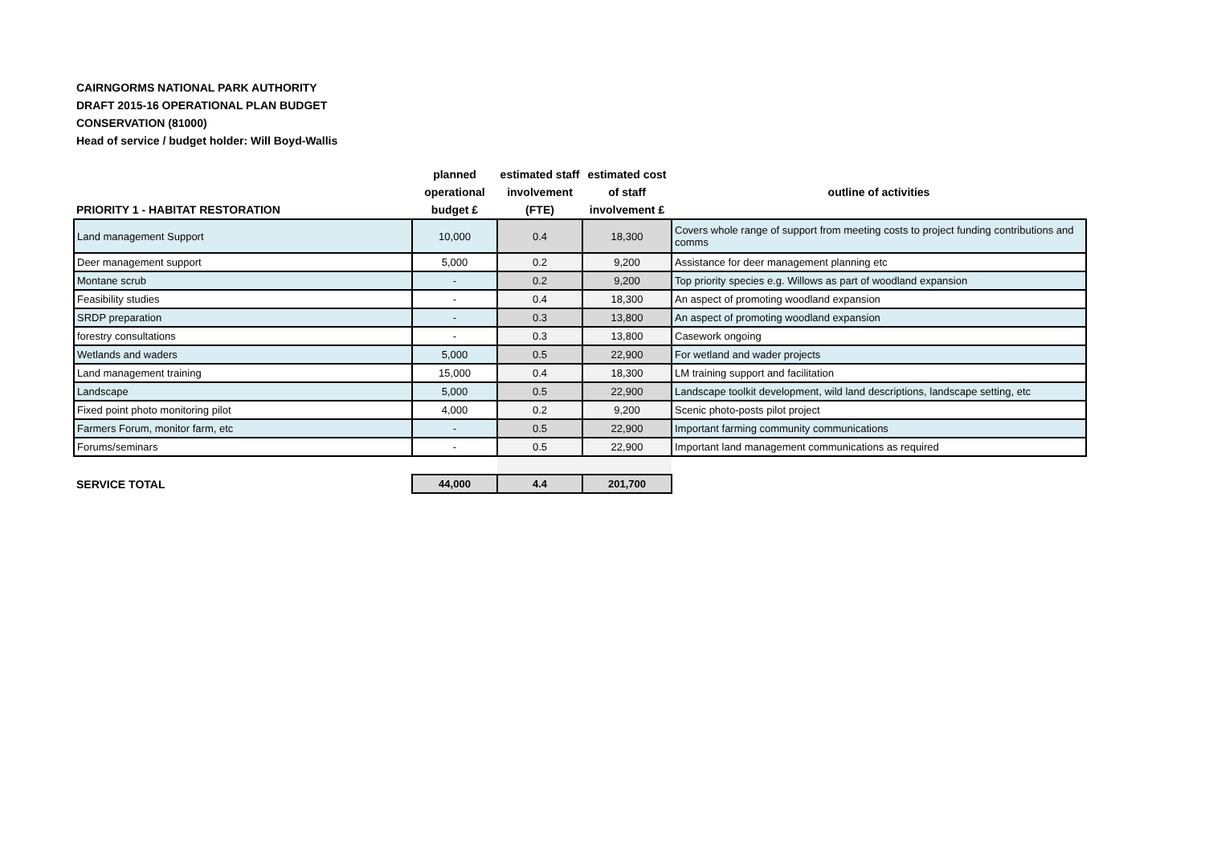CAIRNGORMS NATIONAL PARK AUTHORITY
DRAFT 2015-16 OPERATIONAL PLAN BUDGET
CONSERVATION (81000)
Head of service / budget holder: Will Boyd-Wallis
| PRIORITY 1 - HABITAT RESTORATION | planned operational budget £ | estimated staff involvement (FTE) | estimated cost of staff involvement £ | outline of activities |
| --- | --- | --- | --- | --- |
| Land management Support | 10,000 | 0.4 | 18,300 | Covers whole range of support from meeting costs to project funding contributions and comms |
| Deer management support | 5,000 | 0.2 | 9,200 | Assistance for deer management planning etc |
| Montane scrub | - | 0.2 | 9,200 | Top priority species e.g. Willows as part of woodland expansion |
| Feasibility studies | - | 0.4 | 18,300 | An aspect of promoting woodland expansion |
| SRDP preparation | - | 0.3 | 13,800 | An aspect of promoting woodland expansion |
| forestry consultations | - | 0.3 | 13,800 | Casework ongoing |
| Wetlands and waders | 5,000 | 0.5 | 22,900 | For wetland and wader projects |
| Land management training | 15,000 | 0.4 | 18,300 | LM training support and facilitation |
| Landscape | 5,000 | 0.5 | 22,900 | Landscape toolkit development, wild land descriptions, landscape setting, etc |
| Fixed point photo monitoring pilot | 4,000 | 0.2 | 9,200 | Scenic photo-posts pilot project |
| Farmers Forum, monitor farm, etc | - | 0.5 | 22,900 | Important farming community communications |
| Forums/seminars | - | 0.5 | 22,900 | Important land management communications as required |
| SERVICE TOTAL | 44,000 | 4.4 | 201,700 | |